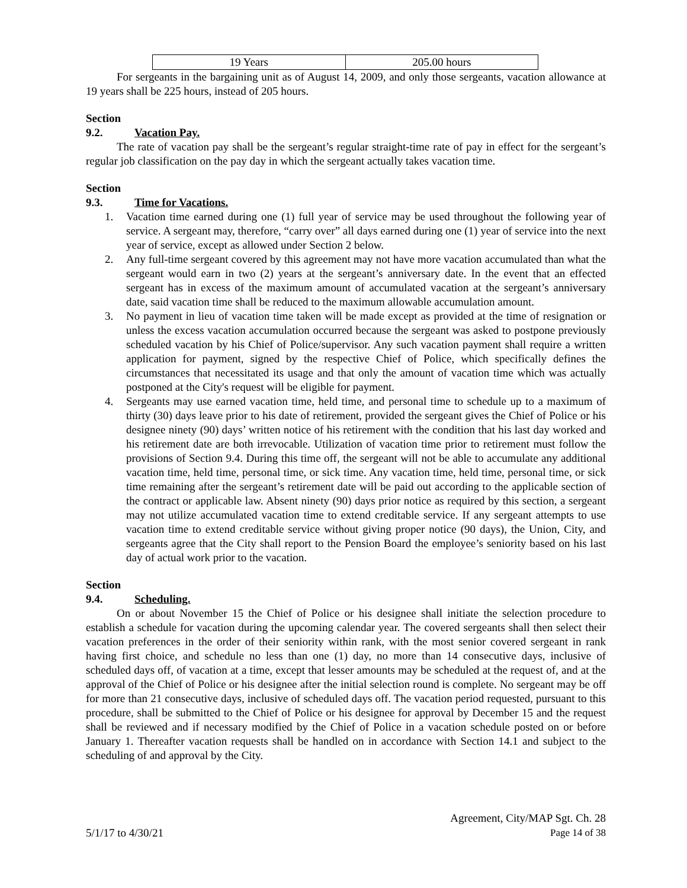| 19 Years | 205.00 hours |
For sergeants in the bargaining unit as of August 14, 2009, and only those sergeants, vacation allowance at 19 years shall be 225 hours, instead of 205 hours.
Section 9.2. Vacation Pay.
The rate of vacation pay shall be the sergeant’s regular straight-time rate of pay in effect for the sergeant’s regular job classification on the pay day in which the sergeant actually takes vacation time.
Section 9.3. Time for Vacations.
1. Vacation time earned during one (1) full year of service may be used throughout the following year of service. A sergeant may, therefore, “carry over” all days earned during one (1) year of service into the next year of service, except as allowed under Section 2 below.
2. Any full-time sergeant covered by this agreement may not have more vacation accumulated than what the sergeant would earn in two (2) years at the sergeant’s anniversary date. In the event that an effected sergeant has in excess of the maximum amount of accumulated vacation at the sergeant’s anniversary date, said vacation time shall be reduced to the maximum allowable accumulation amount.
3. No payment in lieu of vacation time taken will be made except as provided at the time of resignation or unless the excess vacation accumulation occurred because the sergeant was asked to postpone previously scheduled vacation by his Chief of Police/supervisor. Any such vacation payment shall require a written application for payment, signed by the respective Chief of Police, which specifically defines the circumstances that necessitated its usage and that only the amount of vacation time which was actually postponed at the City's request will be eligible for payment.
4. Sergeants may use earned vacation time, held time, and personal time to schedule up to a maximum of thirty (30) days leave prior to his date of retirement, provided the sergeant gives the Chief of Police or his designee ninety (90) days’ written notice of his retirement with the condition that his last day worked and his retirement date are both irrevocable. Utilization of vacation time prior to retirement must follow the provisions of Section 9.4. During this time off, the sergeant will not be able to accumulate any additional vacation time, held time, personal time, or sick time. Any vacation time, held time, personal time, or sick time remaining after the sergeant’s retirement date will be paid out according to the applicable section of the contract or applicable law. Absent ninety (90) days prior notice as required by this section, a sergeant may not utilize accumulated vacation time to extend creditable service. If any sergeant attempts to use vacation time to extend creditable service without giving proper notice (90 days), the Union, City, and sergeants agree that the City shall report to the Pension Board the employee’s seniority based on his last day of actual work prior to the vacation.
Section 9.4. Scheduling.
On or about November 15 the Chief of Police or his designee shall initiate the selection procedure to establish a schedule for vacation during the upcoming calendar year. The covered sergeants shall then select their vacation preferences in the order of their seniority within rank, with the most senior covered sergeant in rank having first choice, and schedule no less than one (1) day, no more than 14 consecutive days, inclusive of scheduled days off, of vacation at a time, except that lesser amounts may be scheduled at the request of, and at the approval of the Chief of Police or his designee after the initial selection round is complete. No sergeant may be off for more than 21 consecutive days, inclusive of scheduled days off. The vacation period requested, pursuant to this procedure, shall be submitted to the Chief of Police or his designee for approval by December 15 and the request shall be reviewed and if necessary modified by the Chief of Police in a vacation schedule posted on or before January 1. Thereafter vacation requests shall be handled on in accordance with Section 14.1 and subject to the scheduling of and approval by the City.
5/1/17 to 4/30/21
Agreement, City/MAP Sgt. Ch. 28
Page 14 of 38